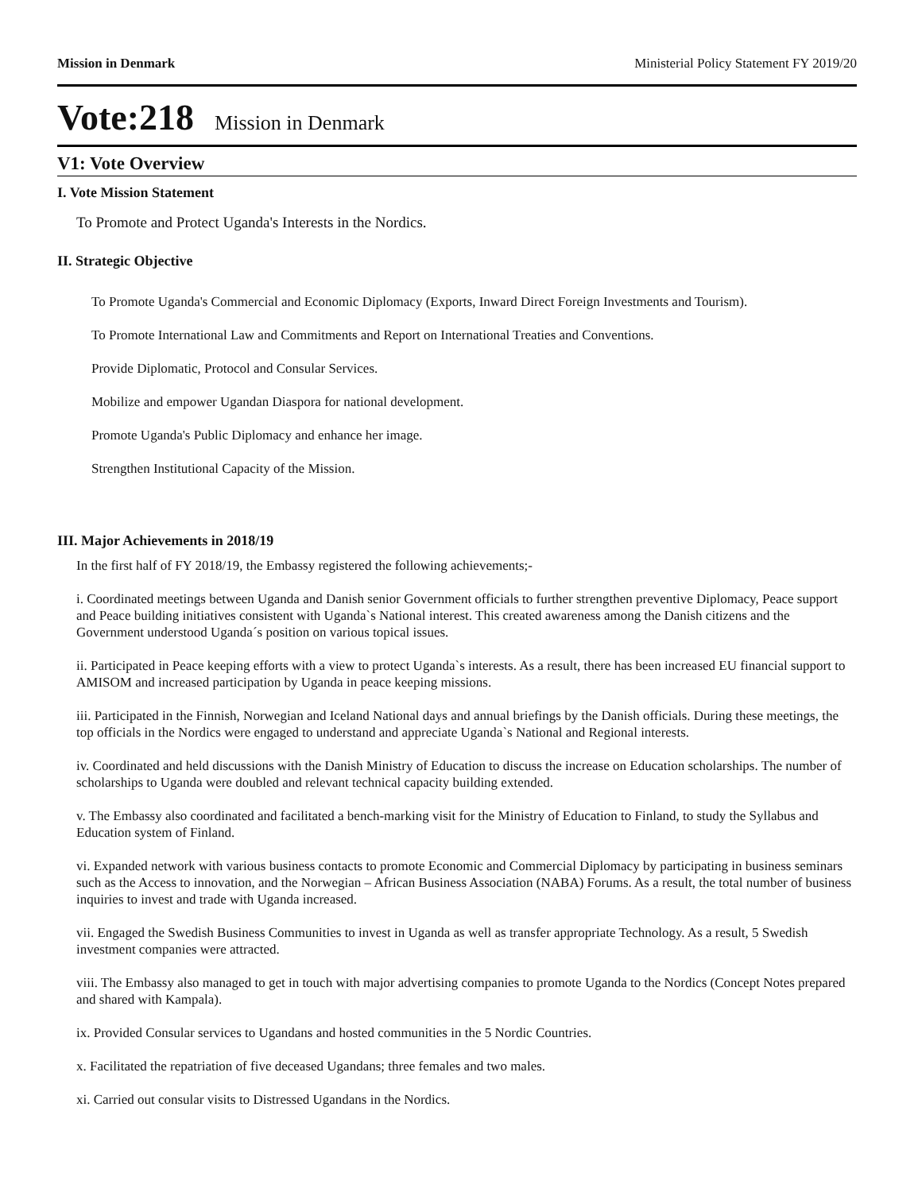Mission in Denmark Ministerial Policy Statement FY 2019/20
Vote:218 Mission in Denmark
V1: Vote Overview
I. Vote Mission Statement
To Promote and Protect Uganda's Interests in the Nordics.
II. Strategic Objective
To Promote Uganda's Commercial and Economic Diplomacy (Exports, Inward Direct Foreign Investments and Tourism).
To Promote International Law and Commitments and Report on International Treaties and Conventions.
Provide Diplomatic, Protocol and Consular Services.
Mobilize and empower Ugandan Diaspora for national development.
Promote Uganda's Public Diplomacy and enhance her image.
Strengthen Institutional Capacity of the Mission.
III. Major Achievements in 2018/19
In the first half of FY 2018/19, the Embassy registered the following achievements;-
i. Coordinated meetings between Uganda and Danish senior Government officials to further strengthen preventive Diplomacy, Peace support and Peace building initiatives consistent with Uganda`s National interest. This created awareness among the Danish citizens and the Government understood Uganda´s position on various topical issues.
ii. Participated in Peace keeping efforts with a view to protect Uganda`s interests. As a result, there has been increased EU financial support to AMISOM and increased participation by Uganda in peace keeping missions.
iii. Participated in the Finnish, Norwegian and Iceland National days and annual briefings by the Danish officials. During these meetings, the top officials in the Nordics were engaged to understand and appreciate Uganda`s National and Regional interests.
iv. Coordinated and held discussions with the Danish Ministry of Education to discuss the increase on Education scholarships. The number of scholarships to Uganda were doubled and relevant technical capacity building extended.
v. The Embassy also coordinated and facilitated a bench-marking visit for the Ministry of Education to Finland, to study the Syllabus and Education system of Finland.
vi. Expanded network with various business contacts to promote Economic and Commercial Diplomacy by participating in business seminars such as the Access to innovation, and the Norwegian – African Business Association (NABA) Forums. As a result, the total number of business inquiries to invest and trade with Uganda increased.
vii. Engaged the Swedish Business Communities to invest in Uganda as well as transfer appropriate Technology. As a result, 5 Swedish investment companies were attracted.
viii. The Embassy also managed to get in touch with major advertising companies to promote Uganda to the Nordics (Concept Notes prepared and shared with Kampala).
ix. Provided Consular services to Ugandans and hosted communities in the 5 Nordic Countries.
x. Facilitated the repatriation of five deceased Ugandans; three females and two males.
xi. Carried out consular visits to Distressed Ugandans in the Nordics.